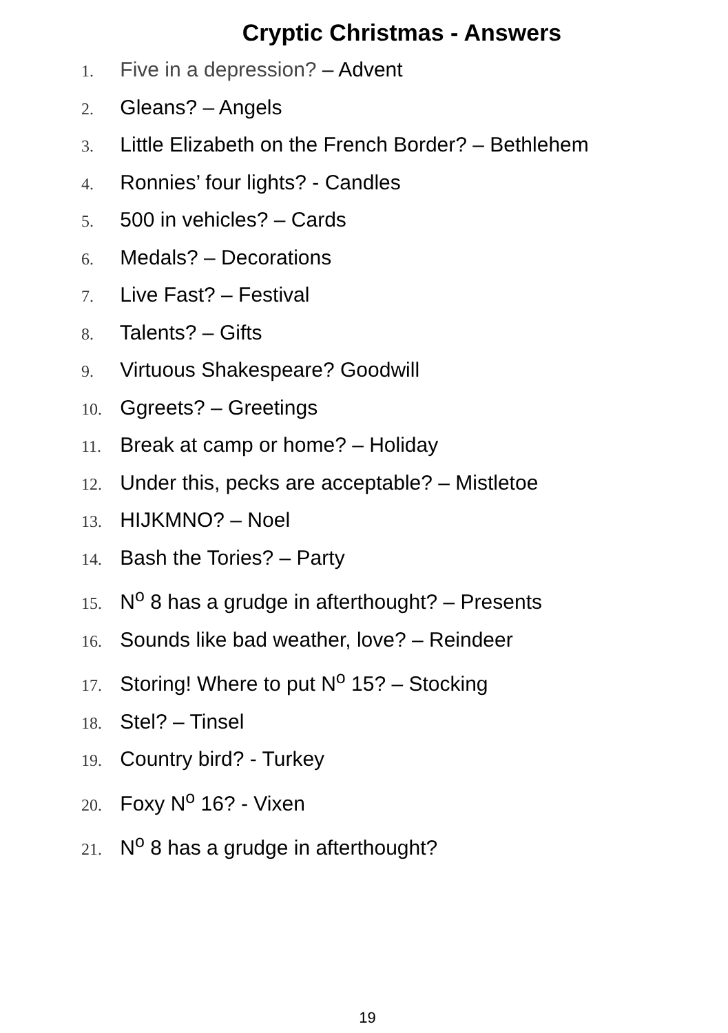Cryptic Christmas - Answers
1. Five in a depression? – Advent
2. Gleans? – Angels
3. Little Elizabeth on the French Border? – Bethlehem
4. Ronnies’ four lights? - Candles
5. 500 in vehicles? – Cards
6. Medals? – Decorations
7. Live Fast? – Festival
8. Talents? – Gifts
9. Virtuous Shakespeare? Goodwill
10. Ggreets? – Greetings
11. Break at camp or home? – Holiday
12. Under this, pecks are acceptable? – Mistletoe
13. HIJKMNO? – Noel
14. Bash the Tories? – Party
15. N<sup>o</sup> 8 has a grudge in afterthought? – Presents
16. Sounds like bad weather, love? – Reindeer
17. Storing! Where to put N<sup>o</sup> 15? – Stocking
18. Stel? – Tinsel
19. Country bird? - Turkey
20. Foxy N<sup>o</sup> 16? - Vixen
21. N<sup>o</sup> 8 has a grudge in afterthought?
19